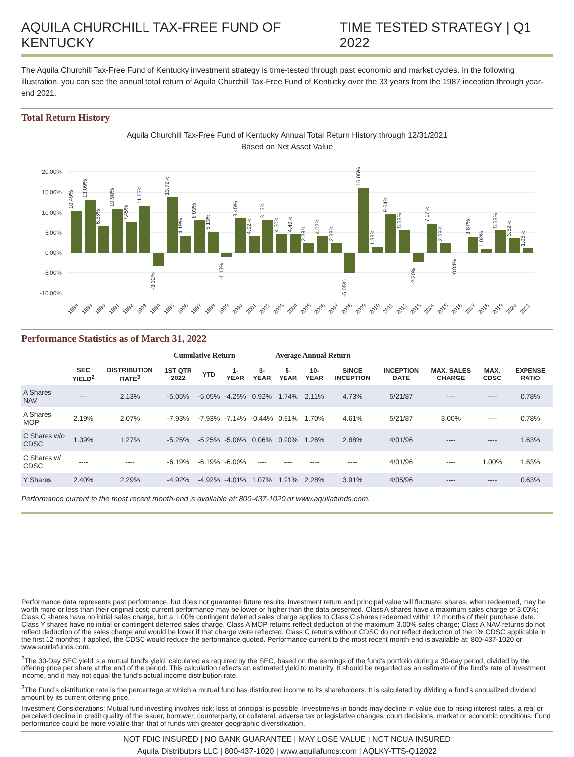AQUILA CHURCHILL TAX-FREE FUND OF KENTUCKY TIME TESTED STRATEGY | Q1 2022
The Aquila Churchill Tax-Free Fund of Kentucky investment strategy is time-tested through past economic and market cycles. In the following illustration, you can see the annual total return of Aquila Churchill Tax-Free Fund of Kentucky over the 33 years from the 1987 inception through year-end 2021.
Total Return History
Aquila Churchill Tax-Free Fund of Kentucky Annual Total Return History through 12/31/2021
Based on Net Asset Value
20.00%
15.00%
10.00%
5.00%
0.00%
-5.00%
-10.00%
10.49%
13.09%
6.56%
10.98%
7.45%
11.63%
-3.32%
13.72%
4.19%
8.03%
5.13%
-1.15%
8.45%
4.02%
8.15%
4.50%
4.49%
2.39%
4.02%
2.38%
-5.05%
16.05%
1.38%
9.64%
5.53%
-2.20%
7.17%
2.28%
-0.04%
3.87%
1.02%
5.53%
3.52%
1.08%
1988
1989
1990
1991
1992
1993
1994
1995
1996
1997
1998
1999
2000
2001
2002
2003
2004
2005
2006
2007
2008
2009
2010
2011
2012
2013
2014
2015
2016
2017
2018
2019
2020
2021
Performance Statistics as of March 31, 2022
| | | | Cumulative Return | | | Average Annual Return | | | | | | | |
| --- | --- | --- | --- | --- | --- | --- | --- | --- | --- | --- | --- | --- | --- |
| | SEC YIELD<sup>2</sup> | DISTRIBUTION RATE<sup>3</sup> | 1ST QTR 2022 | YTD | 1-YEAR | 3-YEAR | 5-YEAR | 10-YEAR | SINCE INCEPTION | INCEPTION DATE | MAX. SALES CHARGE | MAX. CDSC | EXPENSE RATIO |
| A Shares NAV | --- | 2.13% | -5.05% | -5.05% | -4.25% | 0.92% | 1.74% | 2.11% | 4.73% | 5/21/87 | ---- | ---- | 0.78% |
| A Shares MOP | 2.19% | 2.07% | -7.93% | -7.93% | -7.14% | -0.44% | 0.91% | 1.70% | 4.61% | 5/21/87 | 3.00% | ---- | 0.78% |
| C Shares w/o CDSC | 1.39% | 1.27% | -5.25% | -5.25% | -5.06% | 0.06% | 0.90% | 1.26% | 2.88% | 4/01/96 | ---- | ---- | 1.63% |
| C Shares w/ CDSC | ---- | ---- | -6.19% | -6.19% | -6.00% | ---- | ---- | ---- | ---- | 4/01/96 | ---- | 1.00% | 1.63% |
| Y Shares | 2.40% | 2.29% | -4.92% | -4.92% | -4.01% | 1.07% | 1.91% | 2.28% | 3.91% | 4/05/96 | ---- | ---- | 0.63% |
Performance current to the most recent month-end is available at: 800-437-1020 or www.aquilafunds.com.
Performance data represents past performance, but does not guarantee future results. Investment return and principal value will fluctuate; shares, when redeemed, may be worth more or less than their original cost; current performance may be lower or higher than the data presented. Class A shares have a maximum sales charge of 3.00%; Class C shares have no initial sales charge, but a 1.00% contingent deferred sales charge applies to Class C shares redeemed within 12 months of their purchase date. Class Y shares have no initial or contingent deferred sales charge. Class A MOP returns reflect deduction of the maximum 3.00% sales charge; Class A NAV returns do not reflect deduction of the sales charge and would be lower if that charge were reflected. Class C returns without CDSC do not reflect deduction of the 1% CDSC applicable in the first 12 months; if applied, the CDSC would reduce the performance quoted. Performance current to the most recent month-end is available at: 800-437-1020 or www.aquilafunds.com.
<sup>2</sup> The 30-Day SEC yield is a mutual fund’s yield, calculated as required by the SEC, based on the earnings of the fund’s portfolio during a 30-day period, divided by the offering price per share at the end of the period. This calculation reflects an estimated yield to maturity. It should be regarded as an estimate of the fund’s rate of investment income, and it may not equal the fund’s actual income distribution rate.
<sup>3</sup> The Fund’s distribution rate is the percentage at which a mutual fund has distributed income to its shareholders. It is calculated by dividing a fund’s annualized dividend amount by its current offering price.
Investment Considerations: Mutual fund investing involves risk; loss of principal is possible. Investments in bonds may decline in value due to rising interest rates, a real or perceived decline in credit quality of the issuer, borrower, counterparty, or collateral, adverse tax or legislative changes, court decisions, market or economic conditions. Fund performance could be more volatile than that of funds with greater geographic diversification.
NOT FDIC INSURED | NO BANK GUARANTEE | MAY LOSE VALUE | NOT NCUA INSURED
Aquila Distributors LLC | 800-437-1020 | www.aquilafunds.com | AQLKY-TTS-Q12022